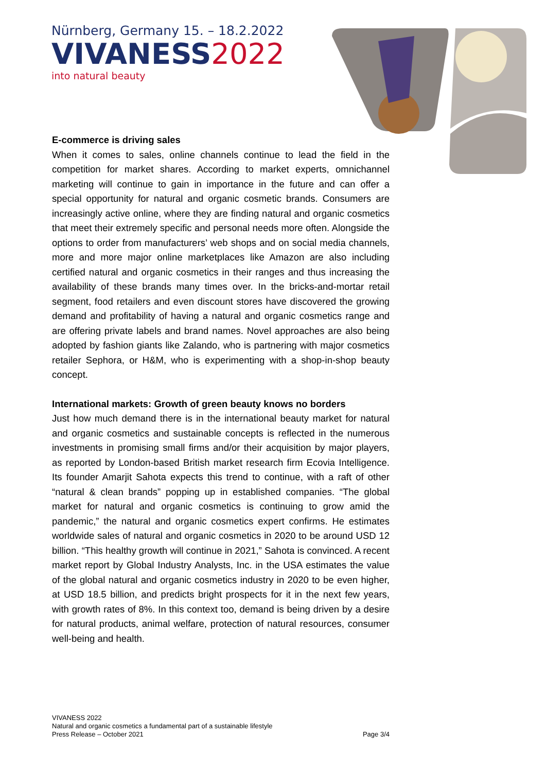Nürnberg, Germany 15. – 18.2.2022
VIVANESS 2022
into natural beauty
E-commerce is driving sales
When it comes to sales, online channels continue to lead the field in the competition for market shares. According to market experts, omnichannel marketing will continue to gain in importance in the future and can offer a special opportunity for natural and organic cosmetic brands. Consumers are increasingly active online, where they are finding natural and organic cosmetics that meet their extremely specific and personal needs more often. Alongside the options to order from manufacturers’ web shops and on social media channels, more and more major online marketplaces like Amazon are also including certified natural and organic cosmetics in their ranges and thus increasing the availability of these brands many times over. In the bricks-and-mortar retail segment, food retailers and even discount stores have discovered the growing demand and profitability of having a natural and organic cosmetics range and are offering private labels and brand names. Novel approaches are also being adopted by fashion giants like Zalando, who is partnering with major cosmetics retailer Sephora, or H&M, who is experimenting with a shop-in-shop beauty concept.
International markets: Growth of green beauty knows no borders
Just how much demand there is in the international beauty market for natural and organic cosmetics and sustainable concepts is reflected in the numerous investments in promising small firms and/or their acquisition by major players, as reported by London-based British market research firm Ecovia Intelligence. Its founder Amarjit Sahota expects this trend to continue, with a raft of other “natural & clean brands” popping up in established companies. “The global market for natural and organic cosmetics is continuing to grow amid the pandemic,” the natural and organic cosmetics expert confirms. He estimates worldwide sales of natural and organic cosmetics in 2020 to be around USD 12 billion. “This healthy growth will continue in 2021,” Sahota is convinced. A recent market report by Global Industry Analysts, Inc. in the USA estimates the value of the global natural and organic cosmetics industry in 2020 to be even higher, at USD 18.5 billion, and predicts bright prospects for it in the next few years, with growth rates of 8%. In this context too, demand is being driven by a desire for natural products, animal welfare, protection of natural resources, consumer well-being and health.
VIVANESS 2022
Natural and organic cosmetics a fundamental part of a sustainable lifestyle
Press Release – October 2021 Page 3/4